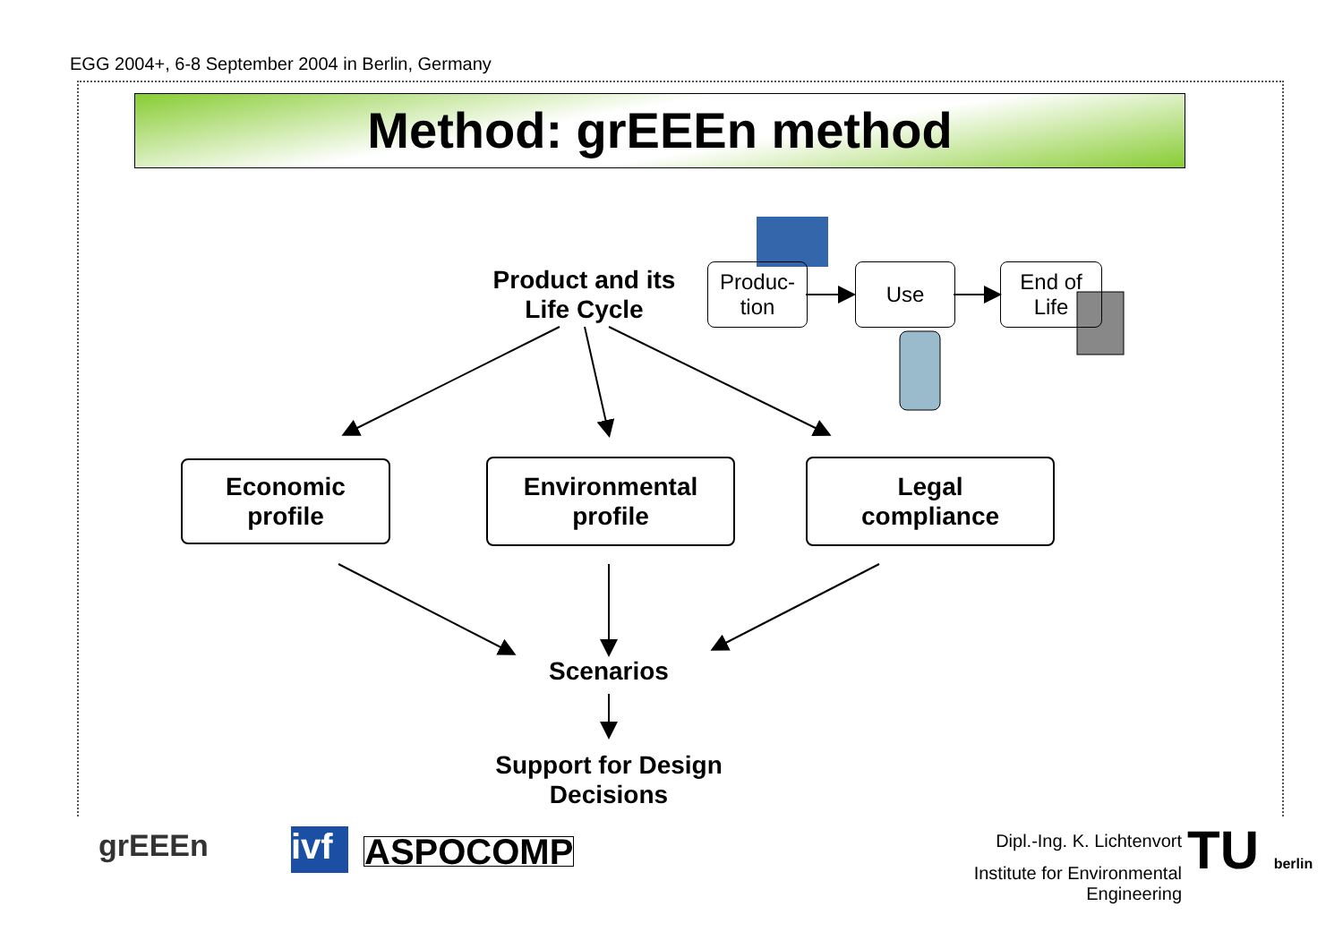EGG 2004+, 6-8 September 2004 in Berlin, Germany
Method: grEEEn method
Product and its Life Cycle
Produc-
tion
Use
End of
Life
Economic
profile
Environmental
profile
Legal
compliance
Scenarios
Support for Design Decisions
grEEEn
ivf
ASPOCOMP
Dipl.-Ing. K. Lichtenvort
Institute for Environmental Engineering
TU berlin